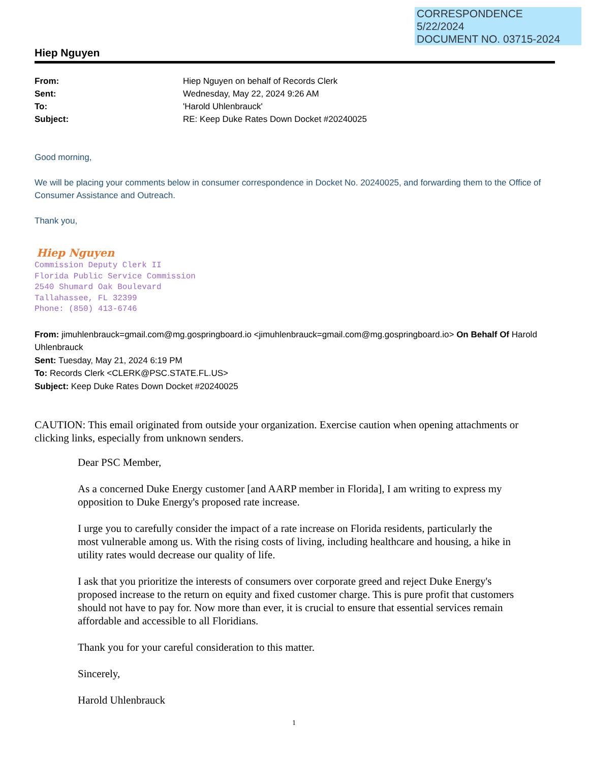CORRESPONDENCE
5/22/2024
DOCUMENT NO. 03715-2024
Hiep Nguyen
From:
Hiep Nguyen on behalf of Records Clerk
Sent:
Wednesday, May 22, 2024 9:26 AM
To:
'Harold Uhlenbrauck'
Subject:
RE: Keep Duke Rates Down Docket #20240025
Good morning,
We will be placing your comments below in consumer correspondence in Docket No. 20240025, and forwarding them to the Office of Consumer Assistance and Outreach.
Thank you,
Hiep Nguyen
Commission Deputy Clerk II
Florida Public Service Commission
2540 Shumard Oak Boulevard
Tallahassee, FL 32399
Phone: (850) 413-6746
From: jimuhlenbrauck=gmail.com@mg.gospringboard.io <jimuhlenbrauck=gmail.com@mg.gospringboard.io> On Behalf Of Harold Uhlenbrauck
Sent: Tuesday, May 21, 2024 6:19 PM
To: Records Clerk <CLERK@PSC.STATE.FL.US>
Subject: Keep Duke Rates Down Docket #20240025
CAUTION: This email originated from outside your organization. Exercise caution when opening attachments or clicking links, especially from unknown senders.
Dear PSC Member,
As a concerned Duke Energy customer [and AARP member in Florida], I am writing to express my opposition to Duke Energy's proposed rate increase.
I urge you to carefully consider the impact of a rate increase on Florida residents, particularly the most vulnerable among us. With the rising costs of living, including healthcare and housing, a hike in utility rates would decrease our quality of life.
I ask that you prioritize the interests of consumers over corporate greed and reject Duke Energy's proposed increase to the return on equity and fixed customer charge. This is pure profit that customers should not have to pay for. Now more than ever, it is crucial to ensure that essential services remain affordable and accessible to all Floridians.
Thank you for your careful consideration to this matter.
Sincerely,
Harold Uhlenbrauck
1